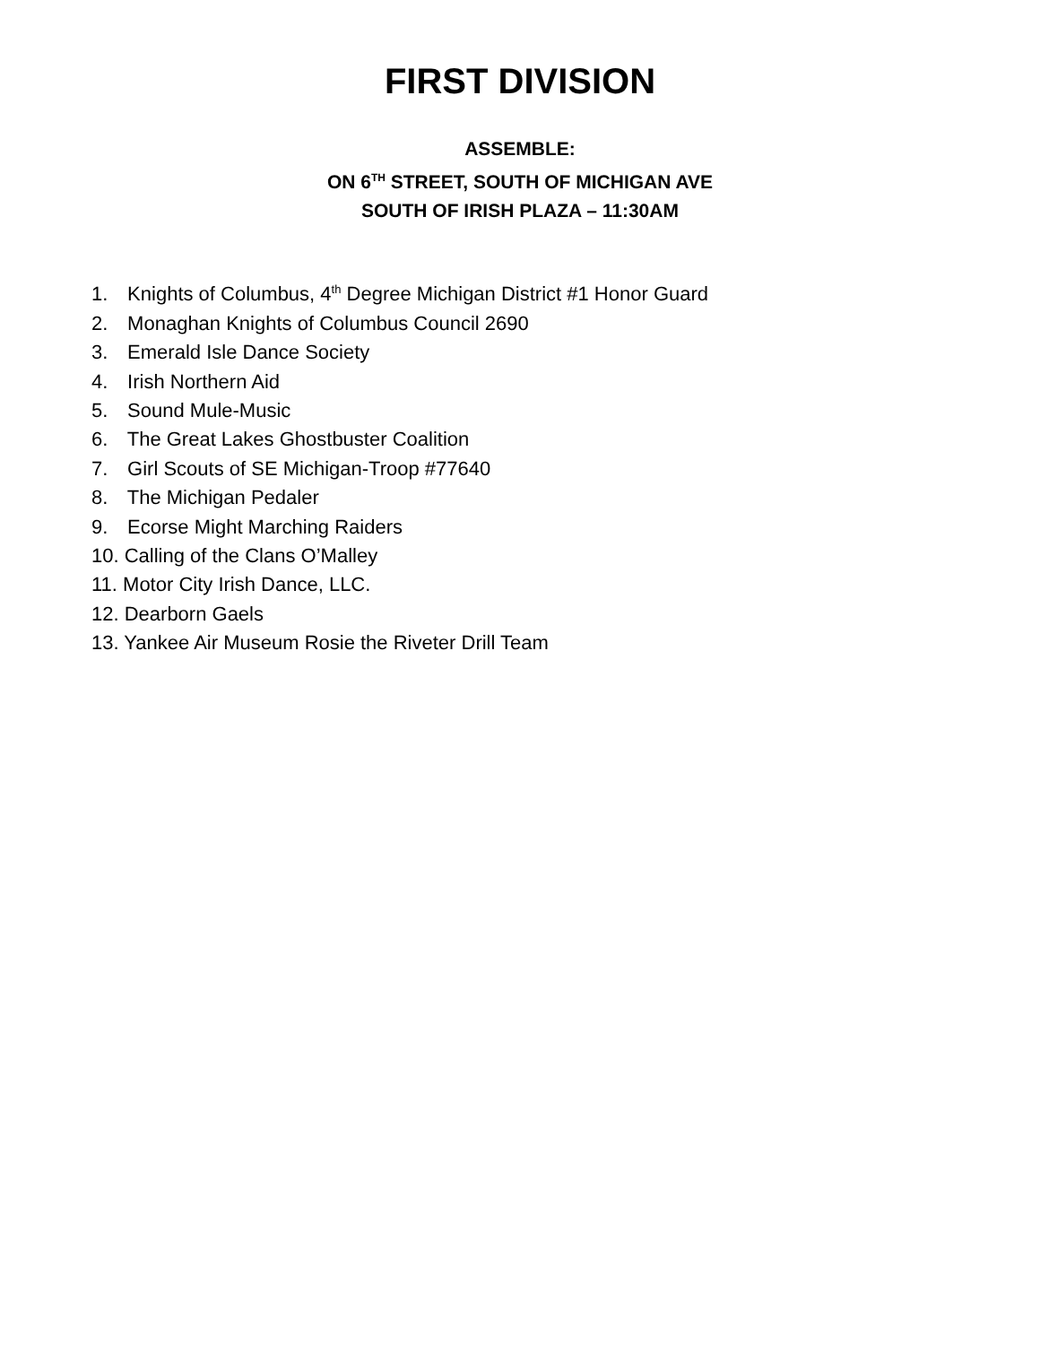FIRST DIVISION
ASSEMBLE:
ON 6<sup>TH</sup> STREET, SOUTH OF MICHIGAN AVE
SOUTH OF IRISH PLAZA – 11:30AM
1. Knights of Columbus, 4<sup>th</sup> Degree Michigan District #1 Honor Guard
2. Monaghan Knights of Columbus Council 2690
3. Emerald Isle Dance Society
4. Irish Northern Aid
5. Sound Mule-Music
6. The Great Lakes Ghostbuster Coalition
7. Girl Scouts of SE Michigan-Troop #77640
8. The Michigan Pedaler
9. Ecorse Might Marching Raiders
10. Calling of the Clans O’Malley
11. Motor City Irish Dance, LLC.
12. Dearborn Gaels
13. Yankee Air Museum Rosie the Riveter Drill Team